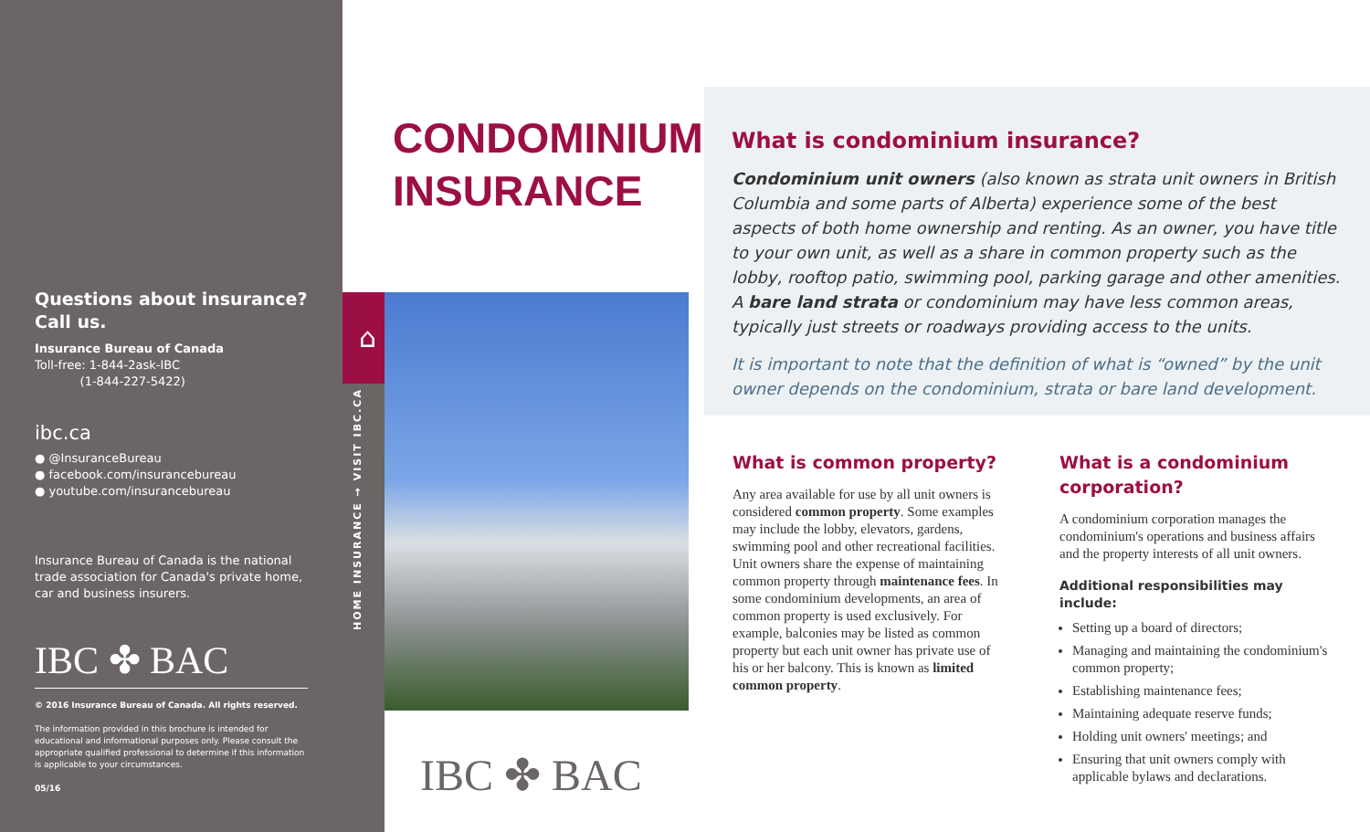Questions about insurance? Call us.
Insurance Bureau of Canada
Toll-free: 1-844-2ask-IBC
(1-844-227-5422)
ibc.ca
● @InsuranceBureau
● facebook.com/insurancebureau
● youtube.com/insurancebureau
Insurance Bureau of Canada is the national trade association for Canada's private home, car and business insurers.
IBC ✤ BAC
© 2016 Insurance Bureau of Canada. All rights reserved.
The information provided in this brochure is intended for educational and informational purposes only. Please consult the appropriate qualified professional to determine if this information is applicable to your circumstances.
05/16
⌂
HOME INSURANCE → VISIT IBC.CA
CONDOMINIUM
INSURANCE
IBC ✤ BAC
What is condominium insurance?
Condominium unit owners (also known as strata unit owners in British Columbia and some parts of Alberta) experience some of the best aspects of both home ownership and renting. As an owner, you have title to your own unit, as well as a share in common property such as the lobby, rooftop patio, swimming pool, parking garage and other amenities. A bare land strata or condominium may have less common areas, typically just streets or roadways providing access to the units.
It is important to note that the definition of what is “owned” by the unit owner depends on the condominium, strata or bare land development.
What is common property?
Any area available for use by all unit owners is considered common property. Some examples may include the lobby, elevators, gardens, swimming pool and other recreational facilities. Unit owners share the expense of maintaining common property through maintenance fees. In some condominium developments, an area of common property is used exclusively. For example, balconies may be listed as common property but each unit owner has private use of his or her balcony. This is known as limited common property.
What is a condominium corporation?
A condominium corporation manages the condominium's operations and business affairs and the property interests of all unit owners.
Additional responsibilities may include:
Setting up a board of directors;
Managing and maintaining the condominium's common property;
Establishing maintenance fees;
Maintaining adequate reserve funds;
Holding unit owners' meetings; and
Ensuring that unit owners comply with applicable bylaws and declarations.